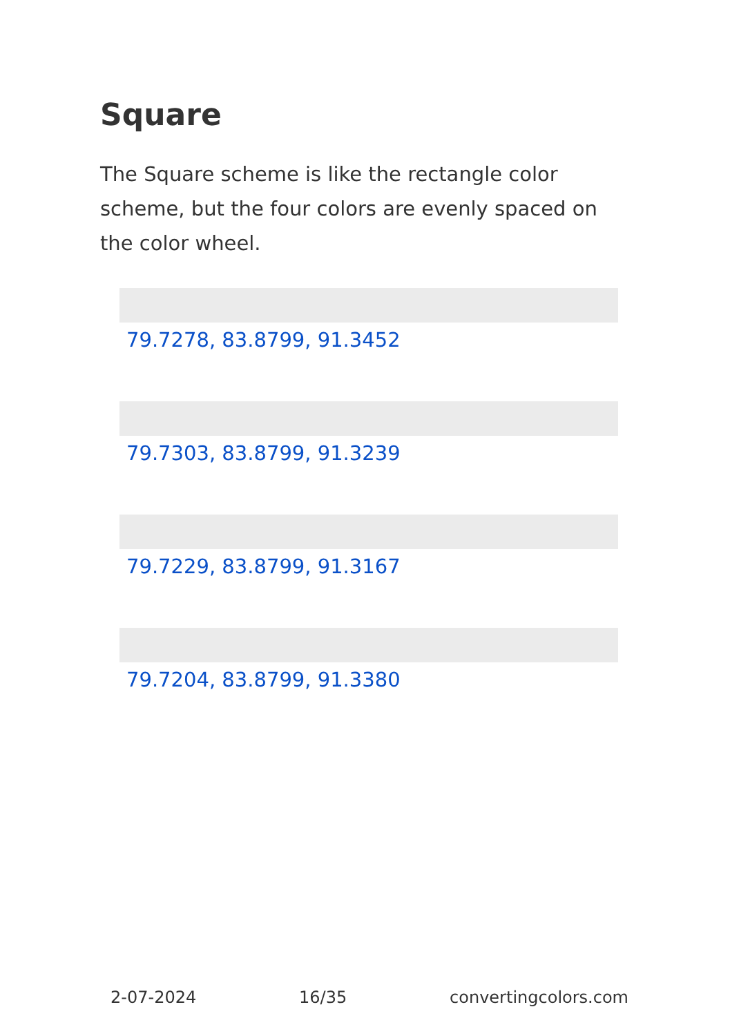Square
The Square scheme is like the rectangle color scheme, but the four colors are evenly spaced on the color wheel.
79.7278, 83.8799, 91.3452
79.7303, 83.8799, 91.3239
79.7229, 83.8799, 91.3167
79.7204, 83.8799, 91.3380
2-07-2024 16/35 convertingcolors.com